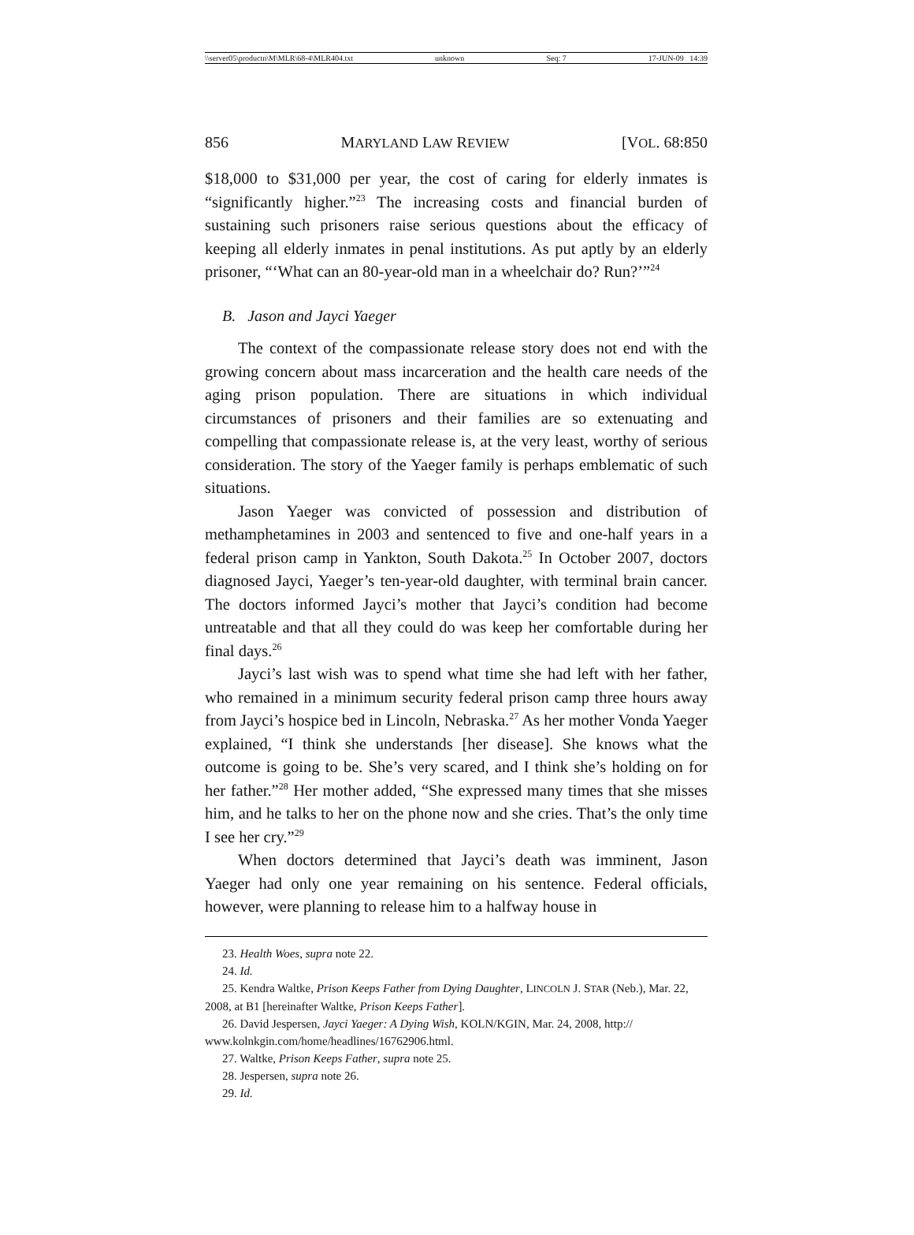\\server05\productn\M\MLR\68-4\MLR404.txt unknown Seq: 7 17-JUN-09 14:39
856 MARYLAND LAW REVIEW [VOL. 68:850
$18,000 to $31,000 per year, the cost of caring for elderly inmates is “significantly higher.”<sup>23</sup> The increasing costs and financial burden of sustaining such prisoners raise serious questions about the efficacy of keeping all elderly inmates in penal institutions. As put aptly by an elderly prisoner, “‘What can an 80-year-old man in a wheelchair do? Run?’”<sup>24</sup>
B. Jason and Jayci Yaeger
The context of the compassionate release story does not end with the growing concern about mass incarceration and the health care needs of the aging prison population. There are situations in which individual circumstances of prisoners and their families are so extenuating and compelling that compassionate release is, at the very least, worthy of serious consideration. The story of the Yaeger family is perhaps emblematic of such situations.
Jason Yaeger was convicted of possession and distribution of methamphetamines in 2003 and sentenced to five and one-half years in a federal prison camp in Yankton, South Dakota.<sup>25</sup> In October 2007, doctors diagnosed Jayci, Yaeger’s ten-year-old daughter, with terminal brain cancer. The doctors informed Jayci’s mother that Jayci’s condition had become untreatable and that all they could do was keep her comfortable during her final days.<sup>26</sup>
Jayci’s last wish was to spend what time she had left with her father, who remained in a minimum security federal prison camp three hours away from Jayci’s hospice bed in Lincoln, Nebraska.<sup>27</sup> As her mother Vonda Yaeger explained, “I think she understands [her disease]. She knows what the outcome is going to be. She’s very scared, and I think she’s holding on for her father.”<sup>28</sup> Her mother added, “She expressed many times that she misses him, and he talks to her on the phone now and she cries. That’s the only time I see her cry.”<sup>29</sup>
When doctors determined that Jayci’s death was imminent, Jason Yaeger had only one year remaining on his sentence. Federal officials, however, were planning to release him to a halfway house in
23. Health Woes, supra note 22.
24. Id.
25. Kendra Waltke, Prison Keeps Father from Dying Daughter, LINCOLN J. STAR (Neb.), Mar. 22, 2008, at B1 [hereinafter Waltke, Prison Keeps Father].
26. David Jespersen, Jayci Yaeger: A Dying Wish, KOLN/KGIN, Mar. 24, 2008, http:// www.kolnkgin.com/home/headlines/16762906.html.
27. Waltke, Prison Keeps Father, supra note 25.
28. Jespersen, supra note 26.
29. Id.